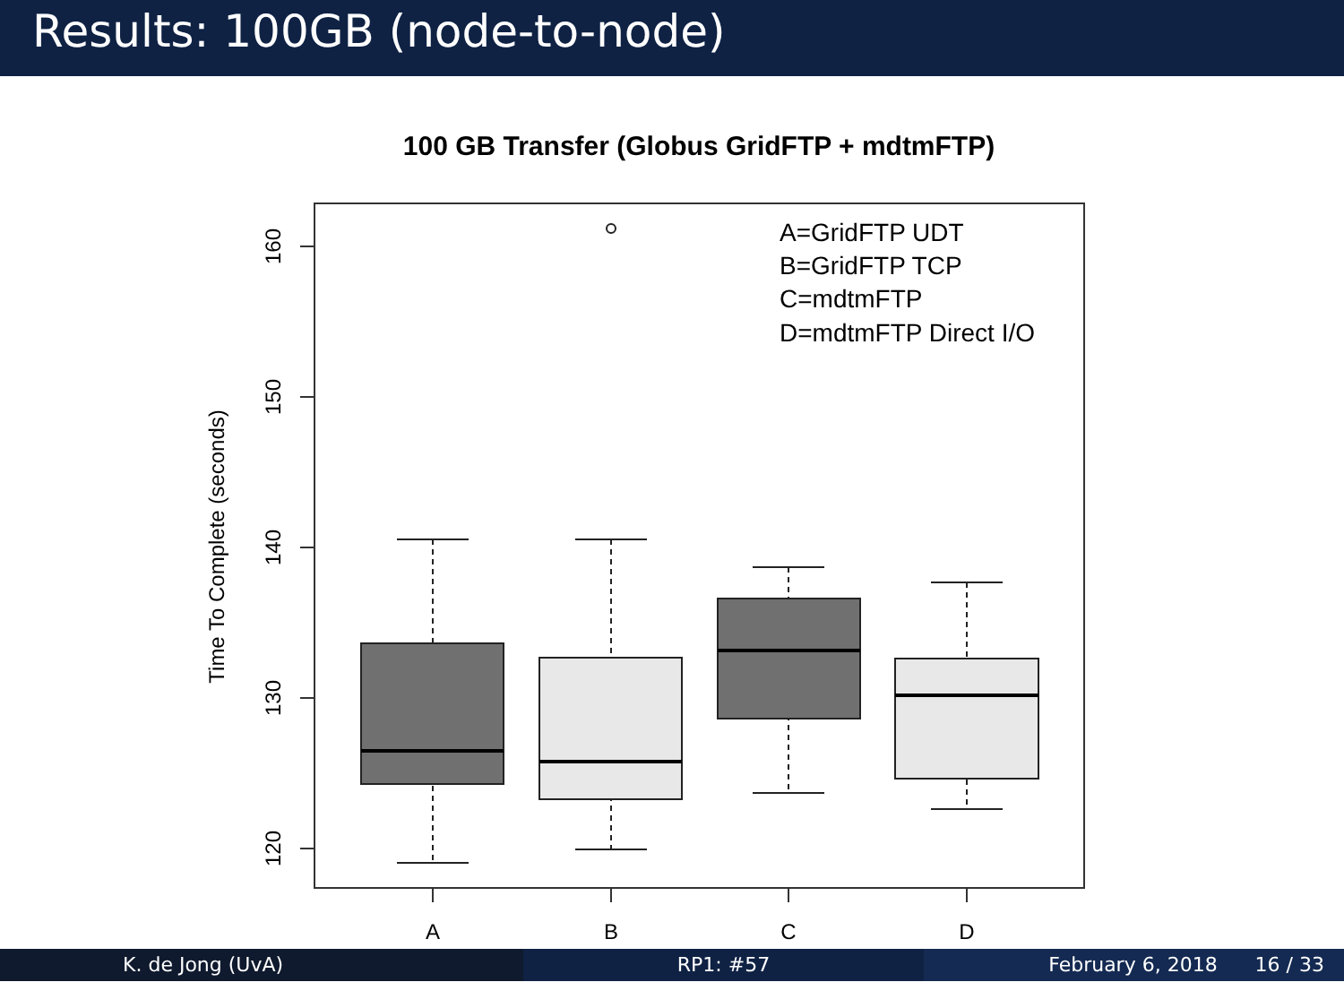Results: 100GB (node-to-node)
100 GB Transfer (Globus GridFTP + mdtmFTP)
160
150
140
130
120
Time To Complete (seconds)
A
B
C
D
A=GridFTP UDT
B=GridFTP TCP
C=mdtmFTP
D=mdtmFTP Direct I/O
K. de Jong (UvA) RP1: #57 February 6, 2018 16 / 33